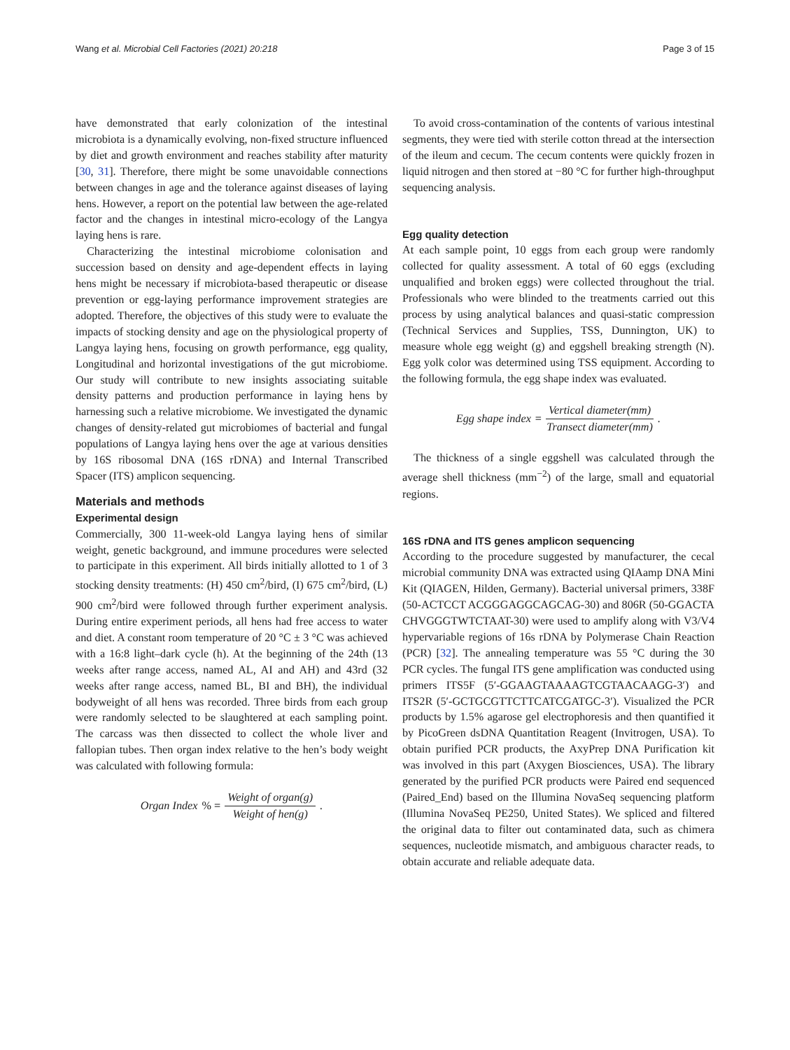Wang et al. Microbial Cell Factories (2021) 20:218 Page 3 of 15
have demonstrated that early colonization of the intestinal microbiota is a dynamically evolving, non-fixed structure influenced by diet and growth environment and reaches stability after maturity [30, 31]. Therefore, there might be some unavoidable connections between changes in age and the tolerance against diseases of laying hens. However, a report on the potential law between the age-related factor and the changes in intestinal micro-ecology of the Langya laying hens is rare.
Characterizing the intestinal microbiome colonisation and succession based on density and age-dependent effects in laying hens might be necessary if microbiota-based therapeutic or disease prevention or egg-laying performance improvement strategies are adopted. Therefore, the objectives of this study were to evaluate the impacts of stocking density and age on the physiological property of Langya laying hens, focusing on growth performance, egg quality, Longitudinal and horizontal investigations of the gut microbiome. Our study will contribute to new insights associating suitable density patterns and production performance in laying hens by harnessing such a relative microbiome. We investigated the dynamic changes of density-related gut microbiomes of bacterial and fungal populations of Langya laying hens over the age at various densities by 16S ribosomal DNA (16S rDNA) and Internal Transcribed Spacer (ITS) amplicon sequencing.
Materials and methods
Experimental design
Commercially, 300 11-week-old Langya laying hens of similar weight, genetic background, and immune procedures were selected to participate in this experiment. All birds initially allotted to 1 of 3 stocking density treatments: (H) 450 cm<sup>2</sup>/bird, (I) 675 cm<sup>2</sup>/bird, (L) 900 cm<sup>2</sup>/bird were followed through further experiment analysis. During entire experiment periods, all hens had free access to water and diet. A constant room temperature of 20 °C ± 3 °C was achieved with a 16:8 light–dark cycle (h). At the beginning of the 24th (13 weeks after range access, named AL, AI and AH) and 43rd (32 weeks after range access, named BL, BI and BH), the individual bodyweight of all hens was recorded. Three birds from each group were randomly selected to be slaughtered at each sampling point. The carcass was then dissected to collect the whole liver and fallopian tubes. Then organ index relative to the hen’s body weight was calculated with following formula:
Organ Index % = Weight of organ(g) Weight of hen(g).
To avoid cross-contamination of the contents of various intestinal segments, they were tied with sterile cotton thread at the intersection of the ileum and cecum. The cecum contents were quickly frozen in liquid nitrogen and then stored at −80 °C for further high-throughput sequencing analysis.
Egg quality detection
At each sample point, 10 eggs from each group were randomly collected for quality assessment. A total of 60 eggs (excluding unqualified and broken eggs) were collected throughout the trial. Professionals who were blinded to the treatments carried out this process by using analytical balances and quasi-static compression (Technical Services and Supplies, TSS, Dunnington, UK) to measure whole egg weight (g) and eggshell breaking strength (N). Egg yolk color was determined using TSS equipment. According to the following formula, the egg shape index was evaluated.
Egg shape index = Vertical diameter(mm) Transect diameter(mm).
The thickness of a single eggshell was calculated through the average shell thickness (mm<sup>−2</sup>) of the large, small and equatorial regions.
16S rDNA and ITS genes amplicon sequencing
According to the procedure suggested by manufacturer, the cecal microbial community DNA was extracted using QIAamp DNA Mini Kit (QIAGEN, Hilden, Germany). Bacterial universal primers, 338F (50-ACTCCT ACGGGAGGCAGCAG-30) and 806R (50-GGACTA CHVGGGTWTCTAAT-30) were used to amplify along with V3/V4 hypervariable regions of 16s rDNA by Polymerase Chain Reaction (PCR) [32]. The annealing temperature was 55 °C during the 30 PCR cycles. The fungal ITS gene amplification was conducted using primers ITS5F (5′-GGAAGTAAAAGTCGTAACAAGG-3′) and ITS2R (5′-GCTGCGTTCTTCATCGATGC-3′). Visualized the PCR products by 1.5% agarose gel electrophoresis and then quantified it by PicoGreen dsDNA Quantitation Reagent (Invitrogen, USA). To obtain purified PCR products, the AxyPrep DNA Purification kit was involved in this part (Axygen Biosciences, USA). The library generated by the purified PCR products were Paired end sequenced (Paired_End) based on the Illumina NovaSeq sequencing platform (Illumina NovaSeq PE250, United States). We spliced and filtered the original data to filter out contaminated data, such as chimera sequences, nucleotide mismatch, and ambiguous character reads, to obtain accurate and reliable adequate data.